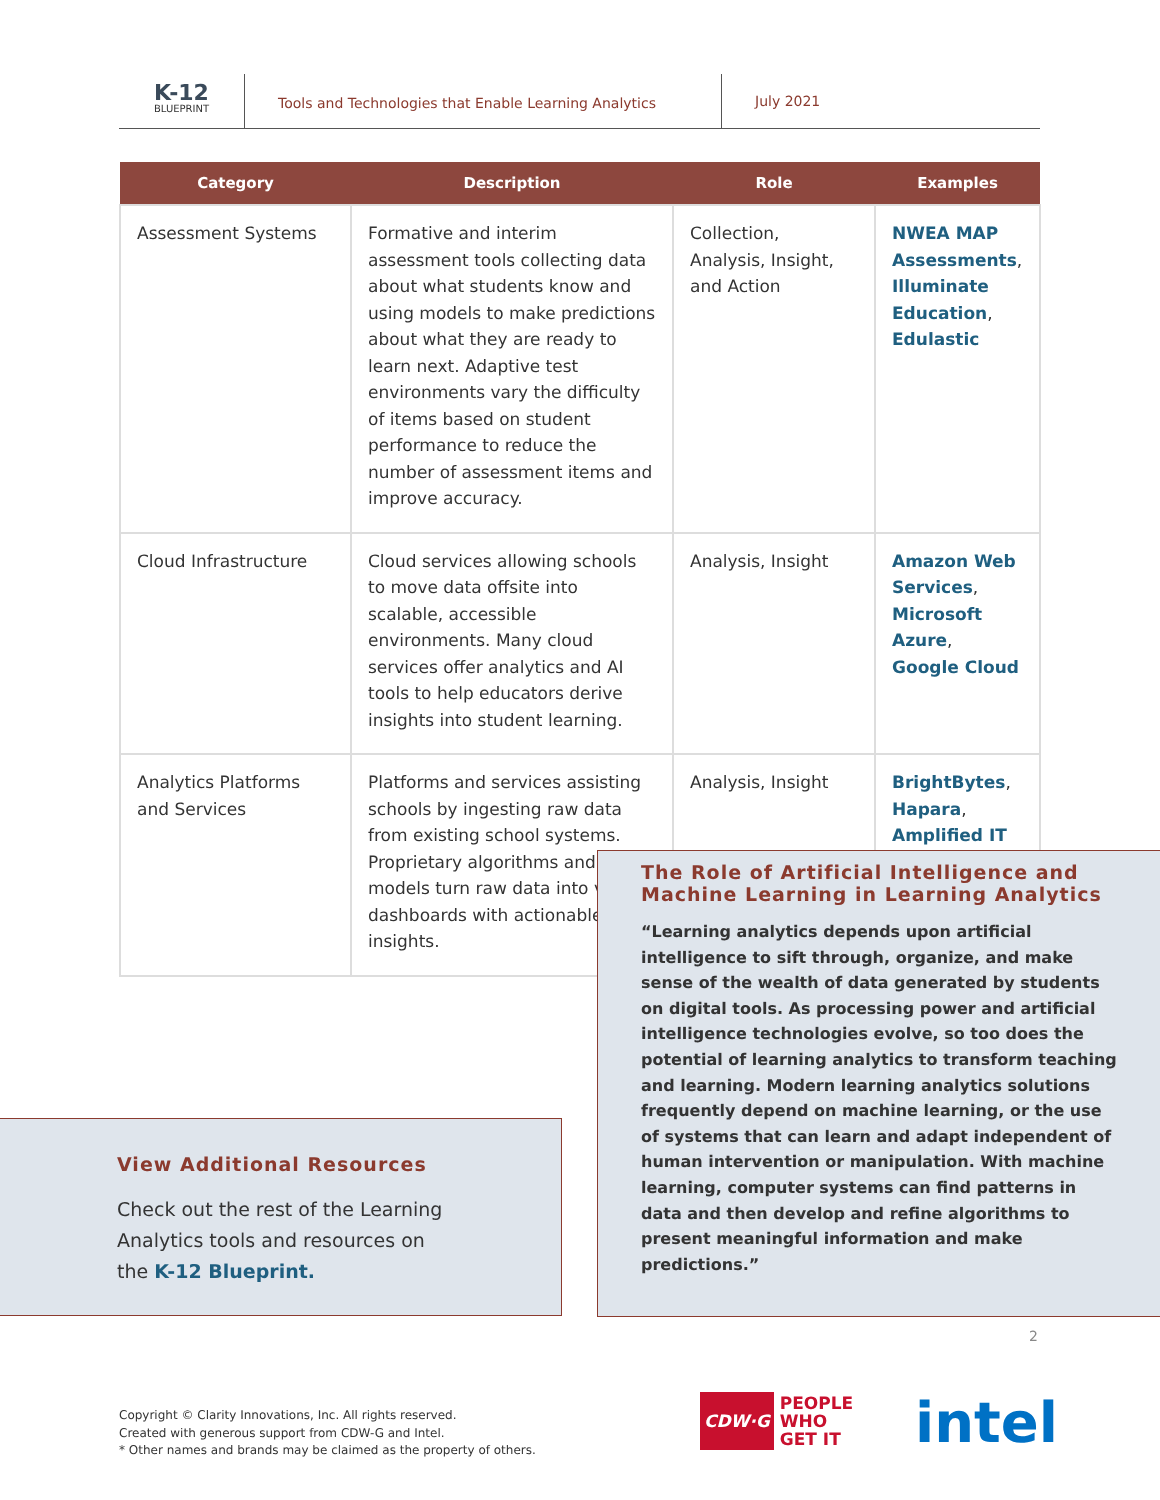K-12
BLUEPRINT
Tools and Technologies that Enable Learning Analytics
July 2021
| Category | Description | Role | Examples |
| --- | --- | --- | --- |
| Assessment Systems | Formative and interim assessment tools collecting data about what students know and using models to make predictions about what they are ready to learn next. Adaptive test environments vary the difficulty of items based on student performance to reduce the number of assessment items and improve accuracy. | Collection, Analysis, Insight, and Action | NWEA MAP Assessments , Illuminate Education , Edulastic |
| Cloud Infrastructure | Cloud services allowing schools to move data offsite into scalable, accessible environments. Many cloud services offer analytics and AI tools to help educators derive insights into student learning. | Analysis, Insight | Amazon Web Services , Microsoft Azure , Google Cloud |
| Analytics Platforms and Services | Platforms and services assisting schools by ingesting raw data from existing school systems. Proprietary algorithms and models turn raw data into visual dashboards with actionable insights. | Analysis, Insight | BrightBytes , Hapara , Amplified IT |
The Role of Artificial Intelligence and Machine Learning in Learning Analytics
“Learning analytics depends upon artificial intelligence to sift through, organize, and make sense of the wealth of data generated by students on digital tools. As processing power and artificial intelligence technologies evolve, so too does the potential of learning analytics to transform teaching and learning. Modern learning analytics solutions frequently depend on machine learning, or the use of systems that can learn and adapt independent of human intervention or manipulation. With machine learning, computer systems can find patterns in data and then develop and refine algorithms to present meaningful information and make predictions.”
View Additional Resources
Check out the rest of the Learning Analytics tools and resources on the K-12 Blueprint.
2
Copyright © Clarity Innovations, Inc. All rights reserved.
Created with generous support from CDW-G and Intel.
* Other names and brands may be claimed as the property of others.
CDW·G
PEOPLE
WHO
GET IT
intel